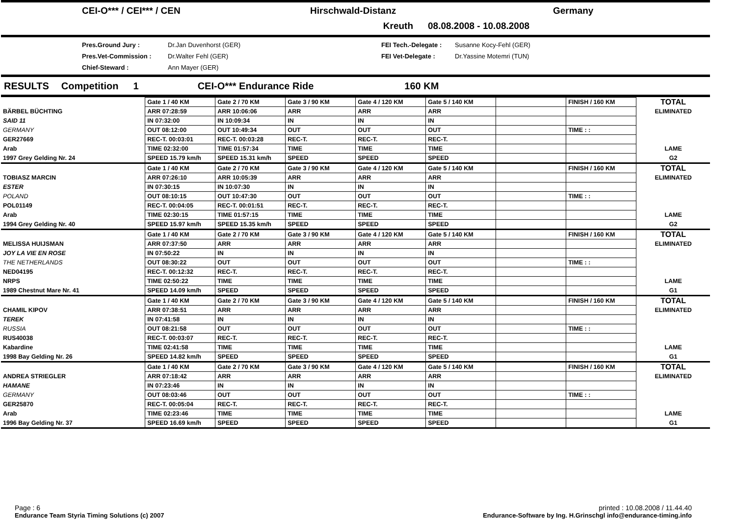CEI-O*** / CEI*** / CEN Hirschwald-Distanz Germany Kreuth 08.08.2008 - 10.08.2008
Pres.Ground Jury :
Pres.Vet-Commission :
Chief-Steward : Dr.Jan Duvenhorst (GER)
Dr.Walter Fehl (GER)
Ann Mayer (GER) FEI Tech.-Delegate :
FEI Vet-Delegate : Susanne Kocy-Fehl (GER)
Dr.Yassine Motemri (TUN)
RESULTS Competition 1 CEI-O*** Endurance Ride 160 KM
| | Gate 1 / 40 KM | Gate 2 / 70 KM | Gate 3 / 90 KM | Gate 4 / 120 KM | Gate 5 / 140 KM | | FINISH / 160 KM | TOTAL |
| BÄRBEL BÜCHTING | ARR 07:28:59 | ARR 10:06:06 | ARR | ARR | ARR | | | ELIMINATED |
| SAID 11 | IN 07:32:00 | IN 10:09:34 | IN | IN | IN | | | |
| GERMANY | OUT 08:12:00 | OUT 10:49:34 | OUT | OUT | OUT | | TIME : : | |
| GER27669 | REC-T. 00:03:01 | REC-T. 00:03:28 | REC-T. | REC-T. | REC-T. | | | |
| Arab | TIME 02:32:00 | TIME 01:57:34 | TIME | TIME | TIME | | | LAME |
| 1997 Grey Gelding Nr. 24 | SPEED 15.79 km/h | SPEED 15.31 km/h | SPEED | SPEED | SPEED | | | G2 |
| | Gate 1 / 40 KM | Gate 2 / 70 KM | Gate 3 / 90 KM | Gate 4 / 120 KM | Gate 5 / 140 KM | | FINISH / 160 KM | TOTAL |
| TOBIASZ MARCIN | ARR 07:26:10 | ARR 10:05:39 | ARR | ARR | ARR | | | ELIMINATED |
| ESTER | IN 07:30:15 | IN 10:07:30 | IN | IN | IN | | | |
| POLAND | OUT 08:10:15 | OUT 10:47:30 | OUT | OUT | OUT | | TIME : : | |
| POL01149 | REC-T. 00:04:05 | REC-T. 00:01:51 | REC-T. | REC-T. | REC-T. | | | |
| Arab | TIME 02:30:15 | TIME 01:57:15 | TIME | TIME | TIME | | | LAME |
| 1994 Grey Gelding Nr. 40 | SPEED 15.97 km/h | SPEED 15.35 km/h | SPEED | SPEED | SPEED | | | G2 |
| | Gate 1 / 40 KM | Gate 2 / 70 KM | Gate 3 / 90 KM | Gate 4 / 120 KM | Gate 5 / 140 KM | | FINISH / 160 KM | TOTAL |
| MELISSA HUIJSMAN | ARR 07:37:50 | ARR | ARR | ARR | ARR | | | ELIMINATED |
| JOY LA VIE EN ROSE | IN 07:50:22 | IN | IN | IN | IN | | | |
| THE NETHERLANDS | OUT 08:30:22 | OUT | OUT | OUT | OUT | | TIME : : | |
| NED04195 | REC-T. 00:12:32 | REC-T. | REC-T. | REC-T. | REC-T. | | | |
| NRPS | TIME 02:50:22 | TIME | TIME | TIME | TIME | | | LAME |
| 1989 Chestnut Mare Nr. 41 | SPEED 14.09 km/h | SPEED | SPEED | SPEED | SPEED | | | G1 |
| | Gate 1 / 40 KM | Gate 2 / 70 KM | Gate 3 / 90 KM | Gate 4 / 120 KM | Gate 5 / 140 KM | | FINISH / 160 KM | TOTAL |
| CHAMIL KIPOV | ARR 07:38:51 | ARR | ARR | ARR | ARR | | | ELIMINATED |
| TEREK | IN 07:41:58 | IN | IN | IN | IN | | | |
| RUSSIA | OUT 08:21:58 | OUT | OUT | OUT | OUT | | TIME : : | |
| RUS40038 | REC-T. 00:03:07 | REC-T. | REC-T. | REC-T. | REC-T. | | | |
| Kabardine | TIME 02:41:58 | TIME | TIME | TIME | TIME | | | LAME |
| 1998 Bay Gelding Nr. 26 | SPEED 14.82 km/h | SPEED | SPEED | SPEED | SPEED | | | G1 |
| | Gate 1 / 40 KM | Gate 2 / 70 KM | Gate 3 / 90 KM | Gate 4 / 120 KM | Gate 5 / 140 KM | | FINISH / 160 KM | TOTAL |
| ANDREA STRIEGLER | ARR 07:18:42 | ARR | ARR | ARR | ARR | | | ELIMINATED |
| HAMANE | IN 07:23:46 | IN | IN | IN | IN | | | |
| GERMANY | OUT 08:03:46 | OUT | OUT | OUT | OUT | | TIME : : | |
| GER25870 | REC-T. 00:05:04 | REC-T. | REC-T. | REC-T. | REC-T. | | | |
| Arab | TIME 02:23:46 | TIME | TIME | TIME | TIME | | | LAME |
| 1996 Bay Gelding Nr. 37 | SPEED 16.69 km/h | SPEED | SPEED | SPEED | SPEED | | | G1 |
Page : 6 printed : 10.08.2008 / 11.44.40
Endurance Team Styria Timing Solutions (c) 2007 Endurance-Software by Ing. H.Grinschgl info@endurance-timing.info